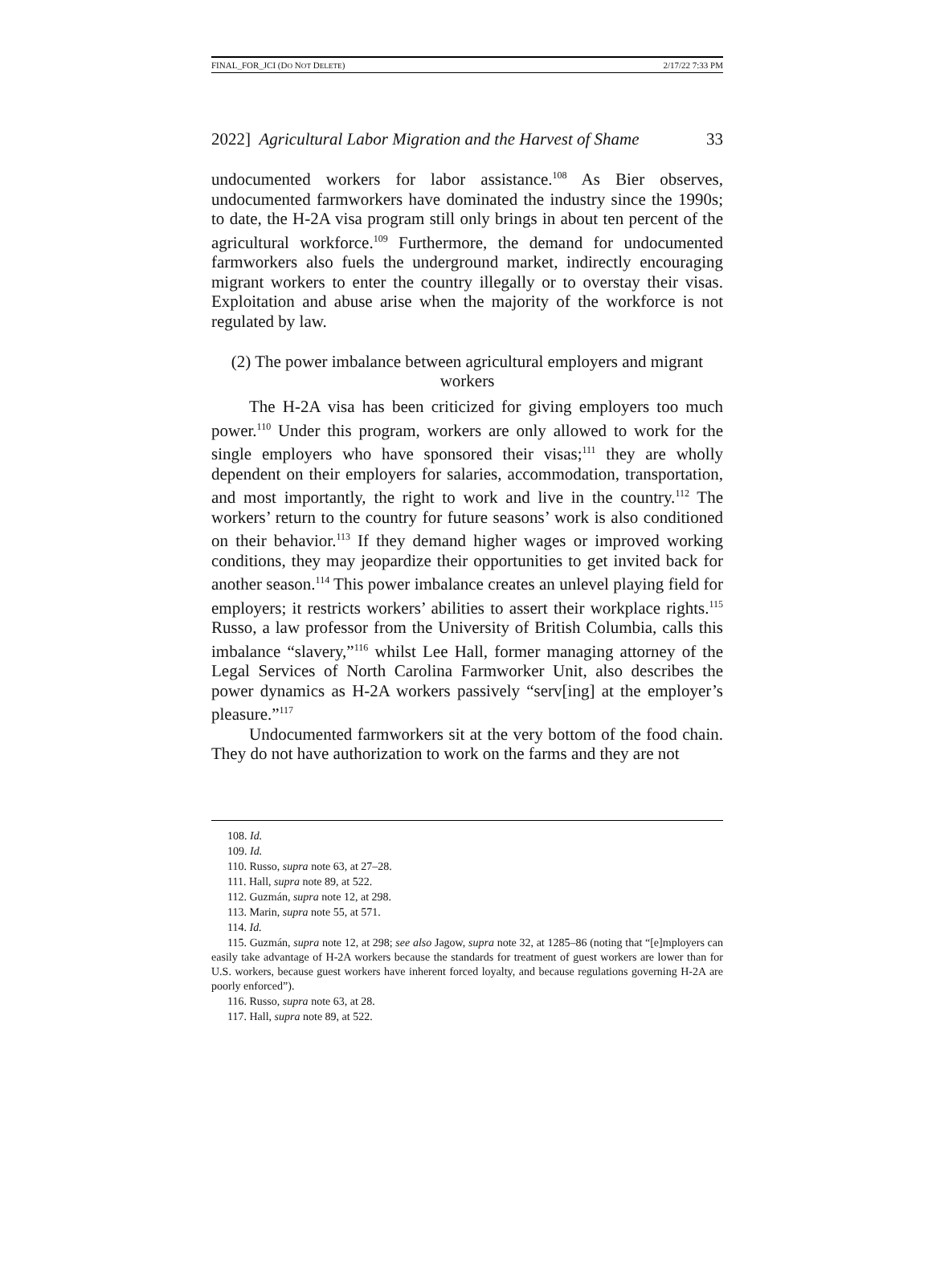FINAL_FOR_JCI (DO NOT DELETE) 2/17/22 7:33 PM
2022] Agricultural Labor Migration and the Harvest of Shame 33
undocumented workers for labor assistance.<sup>108</sup> As Bier observes, undocumented farmworkers have dominated the industry since the 1990s; to date, the H-2A visa program still only brings in about ten percent of the agricultural workforce.<sup>109</sup> Furthermore, the demand for undocumented farmworkers also fuels the underground market, indirectly encouraging migrant workers to enter the country illegally or to overstay their visas. Exploitation and abuse arise when the majority of the workforce is not regulated by law.
(2) The power imbalance between agricultural employers and migrant workers
The H-2A visa has been criticized for giving employers too much power.<sup>110</sup> Under this program, workers are only allowed to work for the single employers who have sponsored their visas;<sup>111</sup> they are wholly dependent on their employers for salaries, accommodation, transportation, and most importantly, the right to work and live in the country.<sup>112</sup> The workers’ return to the country for future seasons’ work is also conditioned on their behavior.<sup>113</sup> If they demand higher wages or improved working conditions, they may jeopardize their opportunities to get invited back for another season.<sup>114</sup> This power imbalance creates an unlevel playing field for employers; it restricts workers’ abilities to assert their workplace rights.<sup>115</sup> Russo, a law professor from the University of British Columbia, calls this imbalance “slavery,”<sup>116</sup> whilst Lee Hall, former managing attorney of the Legal Services of North Carolina Farmworker Unit, also describes the power dynamics as H-2A workers passively “serv[ing] at the employer’s pleasure.”<sup>117</sup>
Undocumented farmworkers sit at the very bottom of the food chain. They do not have authorization to work on the farms and they are not
108. Id.
109. Id.
110. Russo, supra note 63, at 27–28.
111. Hall, supra note 89, at 522.
112. Guzmán, supra note 12, at 298.
113. Marin, supra note 55, at 571.
114. Id.
115. Guzmán, supra note 12, at 298; see also Jagow, supra note 32, at 1285–86 (noting that “[e]mployers can easily take advantage of H-2A workers because the standards for treatment of guest workers are lower than for U.S. workers, because guest workers have inherent forced loyalty, and because regulations governing H-2A are poorly enforced”).
116. Russo, supra note 63, at 28.
117. Hall, supra note 89, at 522.